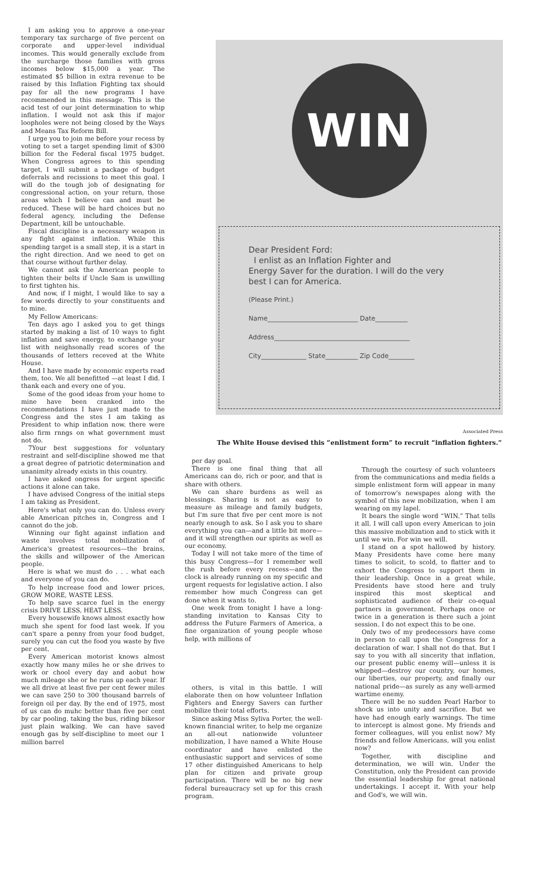I am asking you to approve a one-year temporary tax surcharge of five percent on corporate and upper-level individual incomes. This would generally exclude from the surcharge those families with gross incomes below $15,000 a year. The estimated $5 billion in extra revenue to be raised by this Inflation Fighting tax should pay for all the new programs I have recommended in this message. This is the acid test of our joint determination to whip inflation. I would not ask this if major loopholes were not being closed by the Ways and Means Tax Reform Bill.
I urge you to join me before your recess by voting to set a target spending limit of $300 billion for the Federal fiscal 1975 budget. When Congress agrees to this spending target, I will submit a package of budget deferrals and recissions to meet this goal. I will do the tough job of designating for congressional action, on your return, those areas which I believe can and must be reduced. These will be hard choices but no federal agency, including the Defense Department, kill be untouchable.
Fiscal discipline is a necessary weapon in any fight against inflation. While this spending target is a small step, it is a start in the right direction. And we need to get on that course without further delay.
We cannot ask the American people to tighten their belts if Uncle Sam is unwilling to first tighten his.
And now, if I might, I would like to say a few words directly to your constituents and to mine.
My Fellow Americans:
Ten days ago I asked you to get things started by making a list of 10 ways to fight inflation and save energy, to exchange your list with neighsonally read scores of the thousands of letters receved at the White House.
And I have made by economic experts read them, too. We all benefitted —at least I did. I thank each and every one of you.
Some of the good ideas from your home to mine have been cranked into the recommendations I have just made to the Congress and the stes I am taking as President to whip inflation now. there were also firm rnngs on what government must not do.
7Your best suggestions for voluntary restraint and self-discipline showed me that a great degree of patriotic determination and unanimity already exists in this country.
I have asked ongress for urgent specific actions it alone can take.
I have advised Congress of the initial steps I am taking as President.
Here's what only you can do. Unless every able American pitches in, Congress and I cannot do the job.
Winning our fight against inflation and waste involves total mobilization of America's greatest resources—the brains, the skills and willpower of the American people.
Here is what we must do . . . what each and everyone of you can do.
To help increase food and lower prices, GROW MORE, WASTE LESS.
To help save scarce fuel in the energy crisis DRIVE LESS, HEAT LESS.
Every housewife knows almost exactly how much she spent for food last week. If you can't spare a penny from your food budget, surely you can cut the food you waste by five per cent.
Every American motorist knows almost exactly how many miles he or she drives to work or chool every day and aobut how much mileage she or he runs up each year. If we all drive at least five per cent fewer miles we can save 250 to 300 thousand barrels of foreign oil per day. By the end of 1975, most of us can do muhc better than five per cent by car pooling, taking the bus, riding bikesor just plain walking. We can have saved enough gas by self-discipline to meet our 1 million barrel
WIN
Dear President Ford:
I enlist as an Inflation Fighter and
Energy Saver for the duration. I will do the very
best I can for America.
(Please Print.)
Name____________________________ Date__________
Address__________________________________________
City______________ State__________ Zip Code________
Associated Press
The White House devised this “enlistment form” to recruit “inflation fighters.”
per day goal.
There is one final thing that all Americans can do, rich or poor, and that is share with others.
We can share burdens as well as blessings. Sharing is not as easy to measure as mileage and family budgets, but I'm sure that five per cent more is not nearly enough to ask. So I ask you to share everything you can—and a little bit more—and it will strengthen our spirits as well as our economy.
Today I will not take more of the time of this busy Congress—for I remember well the rush before every recess—and the clock is already running on my specific and urgent requests for legislative action. I also remember how much Congress can get done when it wants to.
One week from tonight I have a long-standing invitation to Kansas City to address the Future Farmers of America, a fine organization of young people whose help, with millions of
others, is vital in this battle. I will elaborate then on how volunteer Inflation Fighters and Energy Savers can further mobilize their total efforts.
Since asking Miss Syliva Porter, the well-known financial writer, to help me organize an all-out nationwide volunteer mobilization, I have named a White House coordinator and have enlisted the enthusiastic support and services of some 17 other distinguished Americans to help plan for citizen and private group participation. There will be no big new federal bureaucracy set up for this crash program.
Through the courtesy of such volunteers from the communications and media fields a simple enlistment form will appear in many of tomorrow's newspapes along with the symbol of this new mobilization, when I am wearing on my lapel.
It bears the single word “WIN.” That tells it all. I will call upon every American to join this massive mobilization and to stick with it until we win. For win we will.
I stand on a spot hallowed by history. Many Presidents have come here many times to solicit, to scold, to flatter and to exhort the Congress to support them in their leadership. Once in a great while, Presidents have stood here and truly inspired this most skeptical and sophisticated audience of their co-equal partners in government. Perhaps once or twice in a generation is there such a joint session. I do not expect this to be one.
Only two of my predecessors have come in person to call upon the Congress for a declaration of war. I shall not do that. But I say to you with all sincerity that inflation, our present public enemy will—unless it is whipped—destroy our country, our homes, our liberties, our property, and finally our national pride—as surely as any well-armed wartime enemy.
There will be no sudden Pearl Harbor to shock us into unity and sacrifice. But we have had enough early warnings. The time to intercept is almost gone. My friends and former colleagues, will you enlist now? My friends and fellow Americans, will you enlist now?
Together, with discipline and determination, we will win. Under the Constitution, only the President can provide the essential leadership for great national undertakings. I accept it. With your help and God's, we will win.